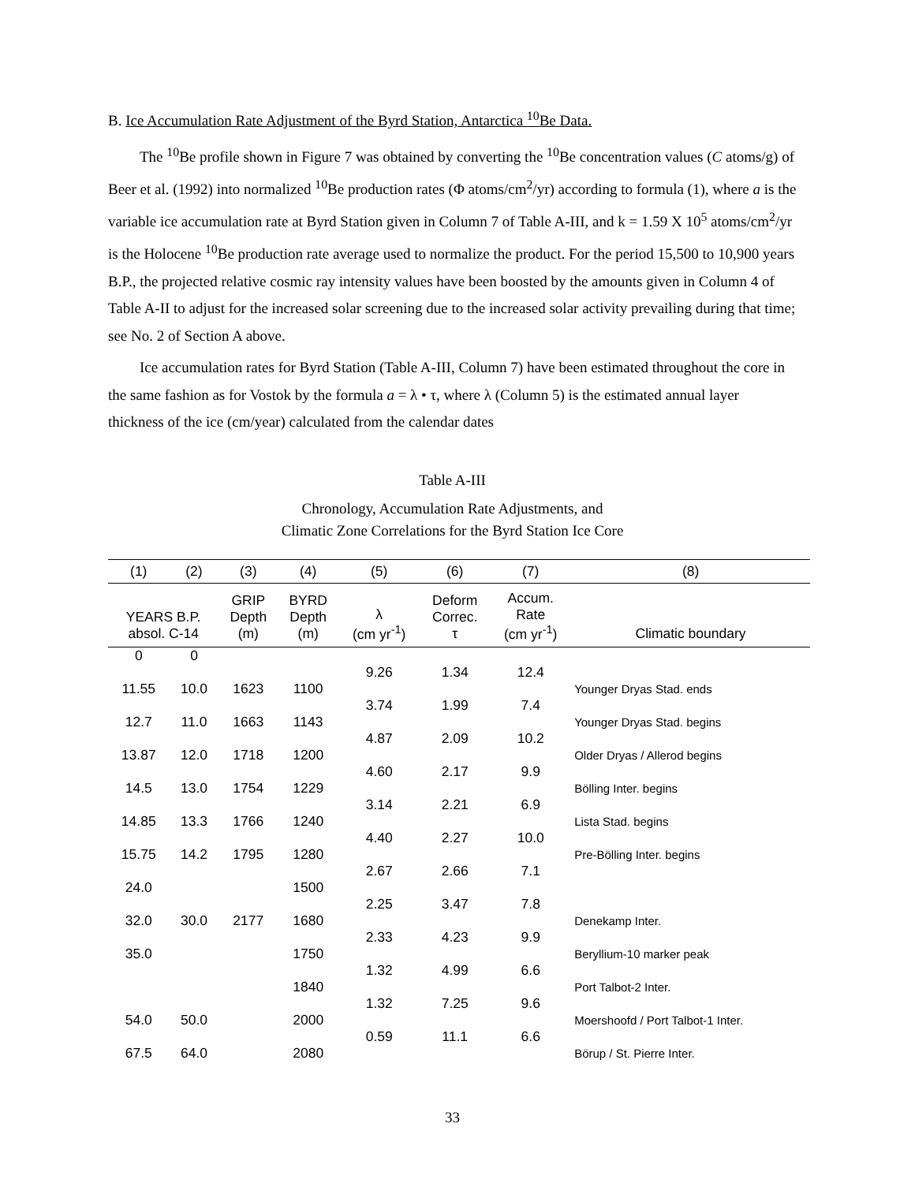B. Ice Accumulation Rate Adjustment of the Byrd Station, Antarctica <sup>10</sup>Be Data.
The <sup>10</sup>Be profile shown in Figure 7 was obtained by converting the <sup>10</sup>Be concentration values (C atoms/g) of Beer et al. (1992) into normalized <sup>10</sup>Be production rates (Φ atoms/cm<sup>2</sup>/yr) according to formula (1), where a is the variable ice accumulation rate at Byrd Station given in Column 7 of Table A-III, and k = 1.59 X 10<sup>5</sup> atoms/cm<sup>2</sup>/yr is the Holocene <sup>10</sup>Be production rate average used to normalize the product. For the period 15,500 to 10,900 years B.P., the projected relative cosmic ray intensity values have been boosted by the amounts given in Column 4 of Table A-II to adjust for the increased solar screening due to the increased solar activity prevailing during that time; see No. 2 of Section A above.
Ice accumulation rates for Byrd Station (Table A-III, Column 7) have been estimated throughout the core in the same fashion as for Vostok by the formula a = λ • τ, where λ (Column 5) is the estimated annual layer thickness of the ice (cm/year) calculated from the calendar dates
Table A-III
Chronology, Accumulation Rate Adjustments, and
Climatic Zone Correlations for the Byrd Station Ice Core
| (1) | (2) | (3) | (4) | (5) | (6) | (7) | (8) |
| YEARS B.P. absol. C-14 | | GRIP Depth (m) | BYRD Depth (m) | λ (cm yr<sup>-1</sup>) | Deform Correc. τ | Accum. Rate (cm yr<sup>-1</sup>) | Climatic boundary |
| 0 | 0 | | | | | | |
| | | | | 9.26 | 1.34 | 12.4 | |
| 11.55 | 10.0 | 1623 | 1100 | | | | Younger Dryas Stad. ends |
| | | | | 3.74 | 1.99 | 7.4 | |
| 12.7 | 11.0 | 1663 | 1143 | | | | Younger Dryas Stad. begins |
| | | | | 4.87 | 2.09 | 10.2 | |
| 13.87 | 12.0 | 1718 | 1200 | | | | Older Dryas / Allerod begins |
| | | | | 4.60 | 2.17 | 9.9 | |
| 14.5 | 13.0 | 1754 | 1229 | | | | Bölling Inter. begins |
| | | | | 3.14 | 2.21 | 6.9 | |
| 14.85 | 13.3 | 1766 | 1240 | | | | Lista Stad. begins |
| | | | | 4.40 | 2.27 | 10.0 | |
| 15.75 | 14.2 | 1795 | 1280 | | | | Pre-Bölling Inter. begins |
| | | | | 2.67 | 2.66 | 7.1 | |
| 24.0 | | | 1500 | | | | |
| | | | | 2.25 | 3.47 | 7.8 | |
| 32.0 | 30.0 | 2177 | 1680 | | | | Denekamp Inter. |
| | | | | 2.33 | 4.23 | 9.9 | |
| 35.0 | | | 1750 | | | | Beryllium-10 marker peak |
| | | | | 1.32 | 4.99 | 6.6 | |
| | | | 1840 | | | | Port Talbot-2 Inter. |
| | | | | 1.32 | 7.25 | 9.6 | |
| 54.0 | 50.0 | | 2000 | | | | Moershoofd / Port Talbot-1 Inter. |
| | | | | 0.59 | 11.1 | 6.6 | |
| 67.5 | 64.0 | | 2080 | | | | Börup / St. Pierre Inter. |
33